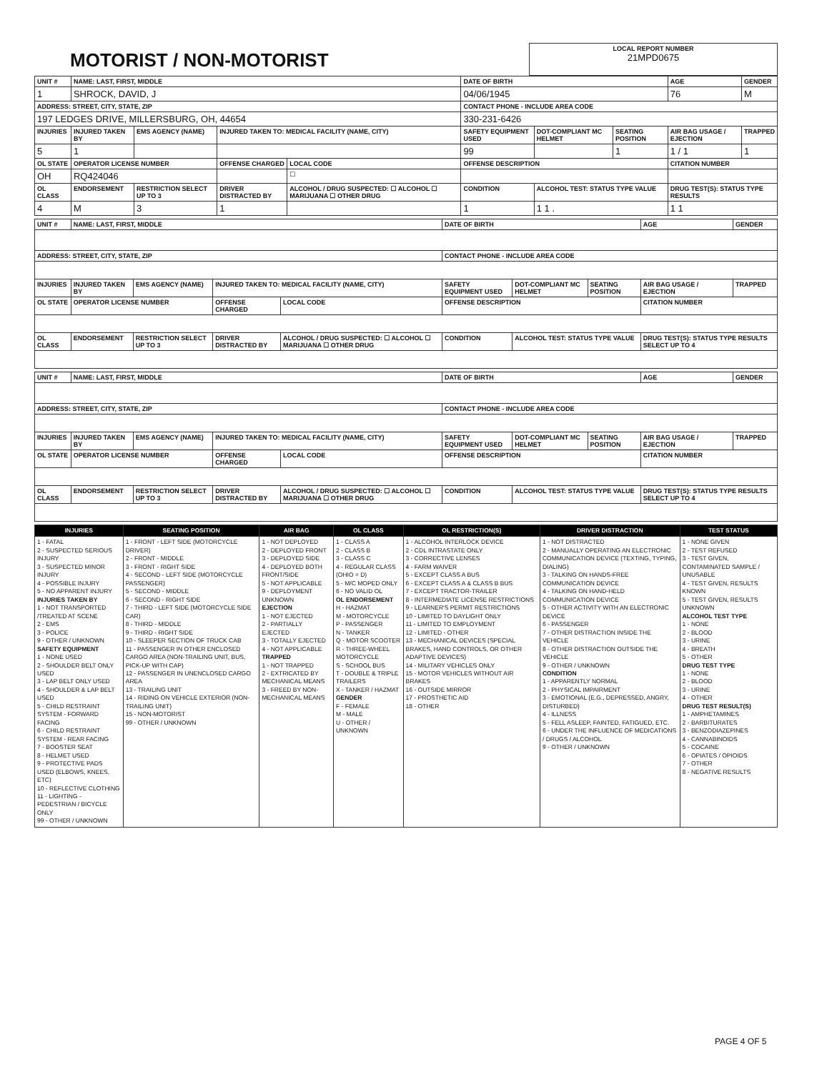| MOTORIST / NON-MOTORIST | LOCAL REPORT NUMBER 21MPD0675 |
| UNIT # | NAME: LAST, FIRST, MIDDLE | | | | | DATE OF BIRTH | | | AGE | GENDER |
| --- | --- | --- | --- | --- | --- | --- | --- | --- | --- | --- |
| 1 | SHROCK, DAVID, J | | | | | 04/06/1945 | | | 76 | M |
| ADDRESS: STREET, CITY, STATE, ZIP | | | | | | CONTACT PHONE - INCLUDE AREA CODE | | | | |
| 197 LEDGES DRIVE, MILLERSBURG, OH, 44654 | | | | | | 330-231-6426 | | | | |
| INJURIES | INJURED TAKEN BY | EMS AGENCY (NAME) | INJURED TAKEN TO: MEDICAL FACILITY (NAME, CITY) | | | SAFETY EQUIPMENT USED | DOT-COMPLIANT MC HELMET | SEATING POSITION | AIR BAG USAGE / EJECTION | TRAPPED |
| 5 | 1 | | | | | 99 | | 1 | 1 / 1 | 1 |
| OL STATE | OPERATOR LICENSE NUMBER | | OFFENSE CHARGED | | LOCAL CODE | OFFENSE DESCRIPTION | | | CITATION NUMBER | |
| OH | RQ424046 | | | | ☐ | | | | | |
| OL CLASS | ENDORSEMENT | RESTRICTION SELECT UP TO 3 | DRIVER DISTRACTED BY | ALCOHOL / DRUG SUSPECTED: ☐ ALCOHOL ☐ MARIJUANA ☐ OTHER DRUG | | CONDITION | ALCOHOL TEST: STATUS TYPE VALUE | | DRUG TEST(S): STATUS TYPE RESULTS | |
| 4 | M | 3 | 1 | | | 1 | 1 1 . | | 1 1 | |
| UNIT # | NAME: LAST, FIRST, MIDDLE | | | | | DATE OF BIRTH | | | AGE | GENDER |
| --- | --- | --- | --- | --- | --- | --- | --- | --- | --- | --- |
| ADDRESS: STREET, CITY, STATE, ZIP | | | | | | CONTACT PHONE - INCLUDE AREA CODE | | | | |
| INJURIES | INJURED TAKEN BY | EMS AGENCY (NAME) | INJURED TAKEN TO: MEDICAL FACILITY (NAME, CITY) | | | SAFETY EQUIPMENT USED | DOT-COMPLIANT MC HELMET | SEATING POSITION | AIR BAG USAGE / EJECTION | TRAPPED |
| OL STATE | OPERATOR LICENSE NUMBER | | OFFENSE CHARGED | | LOCAL CODE | OFFENSE DESCRIPTION | | | CITATION NUMBER | |
| OL CLASS | ENDORSEMENT | RESTRICTION SELECT UP TO 3 | DRIVER DISTRACTED BY | ALCOHOL / DRUG SUSPECTED: ☐ ALCOHOL ☐ MARIJUANA ☐ OTHER DRUG | | CONDITION | ALCOHOL TEST: STATUS TYPE VALUE | | DRUG TEST(S): STATUS TYPE RESULTS SELECT UP TO 4 | |
| UNIT # | NAME: LAST, FIRST, MIDDLE | | | | | DATE OF BIRTH | | | AGE | GENDER |
| --- | --- | --- | --- | --- | --- | --- | --- | --- | --- | --- |
| ADDRESS: STREET, CITY, STATE, ZIP | | | | | | CONTACT PHONE - INCLUDE AREA CODE | | | | |
| INJURIES | INJURED TAKEN BY | EMS AGENCY (NAME) | INJURED TAKEN TO: MEDICAL FACILITY (NAME, CITY) | | | SAFETY EQUIPMENT USED | DOT-COMPLIANT MC HELMET | SEATING POSITION | AIR BAG USAGE / EJECTION | TRAPPED |
| OL STATE | OPERATOR LICENSE NUMBER | | OFFENSE CHARGED | | LOCAL CODE | OFFENSE DESCRIPTION | | | CITATION NUMBER | |
| OL CLASS | ENDORSEMENT | RESTRICTION SELECT UP TO 3 | DRIVER DISTRACTED BY | ALCOHOL / DRUG SUSPECTED: ☐ ALCOHOL ☐ MARIJUANA ☐ OTHER DRUG | | CONDITION | ALCOHOL TEST: STATUS TYPE VALUE | | DRUG TEST(S): STATUS TYPE RESULTS SELECT UP TO 4 | |
| INJURIES | SEATING POSITION | AIR BAG | OL CLASS | OL RESTRICTION(S) | DRIVER DISTRACTION | TEST STATUS |
| 1 - FATAL 2 - SUSPECTED SERIOUS INJURY 3 - SUSPECTED MINOR INJURY 4 - POSSIBLE INJURY 5 - NO APPARENT INJURY INJURIES TAKEN BY 1 - NOT TRANSPORTED /TREATED AT SCENE 2 - EMS 3 - POLICE 9 - OTHER / UNKNOWN SAFETY EQUIPMENT 1 - NONE USED 2 - SHOULDER BELT ONLY USED 3 - LAP BELT ONLY USED 4 - SHOULDER & LAP BELT USED 5 - CHILD RESTRAINT SYSTEM - FORWARD FACING 6 - CHILD RESTRAINT SYSTEM - REAR FACING 7 - BOOSTER SEAT 8 - HELMET USED 9 - PROTECTIVE PADS USED (ELBOWS, KNEES, ETC) 10 - REFLECTIVE CLOTHING 11 - LIGHTING - PEDESTRIAN / BICYCLE ONLY 99 - OTHER / UNKNOWN | 1 - FRONT - LEFT SIDE (MOTORCYCLE DRIVER) 2 - FRONT - MIDDLE 3 - FRONT - RIGHT SIDE 4 - SECOND - LEFT SIDE (MOTORCYCLE PASSENGER) 5 - SECOND - MIDDLE 6 - SECOND - RIGHT SIDE 7 - THIRD - LEFT SIDE (MOTORCYCLE SIDE CAR) 8 - THIRD - MIDDLE 9 - THIRD - RIGHT SIDE 10 - SLEEPER SECTION OF TRUCK CAB 11 - PASSENGER IN OTHER ENCLOSED CARGO AREA (NON-TRAILING UNIT, BUS, PICK-UP WITH CAP) 12 - PASSENGER IN UNENCLOSED CARGO AREA 13 - TRAILING UNIT 14 - RIDING ON VEHICLE EXTERIOR (NON-TRAILING UNIT) 15 - NON-MOTORIST 99 - OTHER / UNKNOWN | 1 - NOT DEPLOYED 2 - DEPLOYED FRONT 3 - DEPLOYED SIDE 4 - DEPLOYED BOTH FRONT/SIDE 5 - NOT APPLICABLE 9 - DEPLOYMENT UNKNOWN EJECTION 1 - NOT EJECTED 2 - PARTIALLY EJECTED 3 - TOTALLY EJECTED 4 - NOT APPLICABLE TRAPPED 1 - NOT TRAPPED 2 - EXTRICATED BY MECHANICAL MEANS 3 - FREED BY NON-MECHANICAL MEANS | 1 - CLASS A 2 - CLASS B 3 - CLASS C 4 - REGULAR CLASS (OHIO = D) 5 - M/C MOPED ONLY 6 - NO VALID OL OL ENDORSEMENT H - HAZMAT M - MOTORCYCLE P - PASSENGER N - TANKER Q - MOTOR SCOOTER R - THREE-WHEEL MOTORCYCLE S - SCHOOL BUS T - DOUBLE & TRIPLE TRAILERS X - TANKER / HAZMAT GENDER F - FEMALE M - MALE U - OTHER / UNKNOWN | 1 - ALCOHOL INTERLOCK DEVICE 2 - CDL INTRASTATE ONLY 3 - CORRECTIVE LENSES 4 - FARM WAIVER 5 - EXCEPT CLASS A BUS 6 - EXCEPT CLASS A & CLASS B BUS 7 - EXCEPT TRACTOR-TRAILER 8 - INTERMEDIATE LICENSE RESTRICTIONS 9 - LEARNER'S PERMIT RESTRICTIONS 10 - LIMITED TO DAYLIGHT ONLY 11 - LIMITED TO EMPLOYMENT 12 - LIMITED - OTHER 13 - MECHANICAL DEVICES (SPECIAL BRAKES, HAND CONTROLS, OR OTHER ADAPTIVE DEVICES) 14 - MILITARY VEHICLES ONLY 15 - MOTOR VEHICLES WITHOUT AIR BRAKES 16 - OUTSIDE MIRROR 17 - PROSTHETIC AID 18 - OTHER | 1 - NOT DISTRACTED 2 - MANUALLY OPERATING AN ELECTRONIC COMMUNICATION DEVICE (TEXTING, TYPING, DIALING) 3 - TALKING ON HANDS-FREE COMMUNICATION DEVICE 4 - TALKING ON HAND-HELD COMMUNICATION DEVICE 5 - OTHER ACTIVITY WITH AN ELECTRONIC DEVICE 6 - PASSENGER 7 - OTHER DISTRACTION INSIDE THE VEHICLE 8 - OTHER DISTRACTION OUTSIDE THE VEHICLE 9 - OTHER / UNKNOWN CONDITION 1 - APPARENTLY NORMAL 2 - PHYSICAL IMPAIRMENT 3 - EMOTIONAL (E.G., DEPRESSED, ANGRY, DISTURBED) 4 - ILLNESS 5 - FELL ASLEEP, FAINTED, FATIGUED, ETC. 6 - UNDER THE INFLUENCE OF MEDICATIONS / DRUGS / ALCOHOL 9 - OTHER / UNKNOWN | 1 - NONE GIVEN 2 - TEST REFUSED 3 - TEST GIVEN, CONTAMINATED SAMPLE / UNUSABLE 4 - TEST GIVEN, RESULTS KNOWN 5 - TEST GIVEN, RESULTS UNKNOWN ALCOHOL TEST TYPE 1 - NONE 2 - BLOOD 3 - URINE 4 - BREATH 5 - OTHER DRUG TEST TYPE 1 - NONE 2 - BLOOD 3 - URINE 4 - OTHER DRUG TEST RESULT(S) 1 - AMPHETAMINES 2 - BARBITURATES 3 - BENZODIAZEPINES 4 - CANNABINOIDS 5 - COCAINE 6 - OPIATES / OPIOIDS 7 - OTHER 8 - NEGATIVE RESULTS |
PAGE 4 OF 5